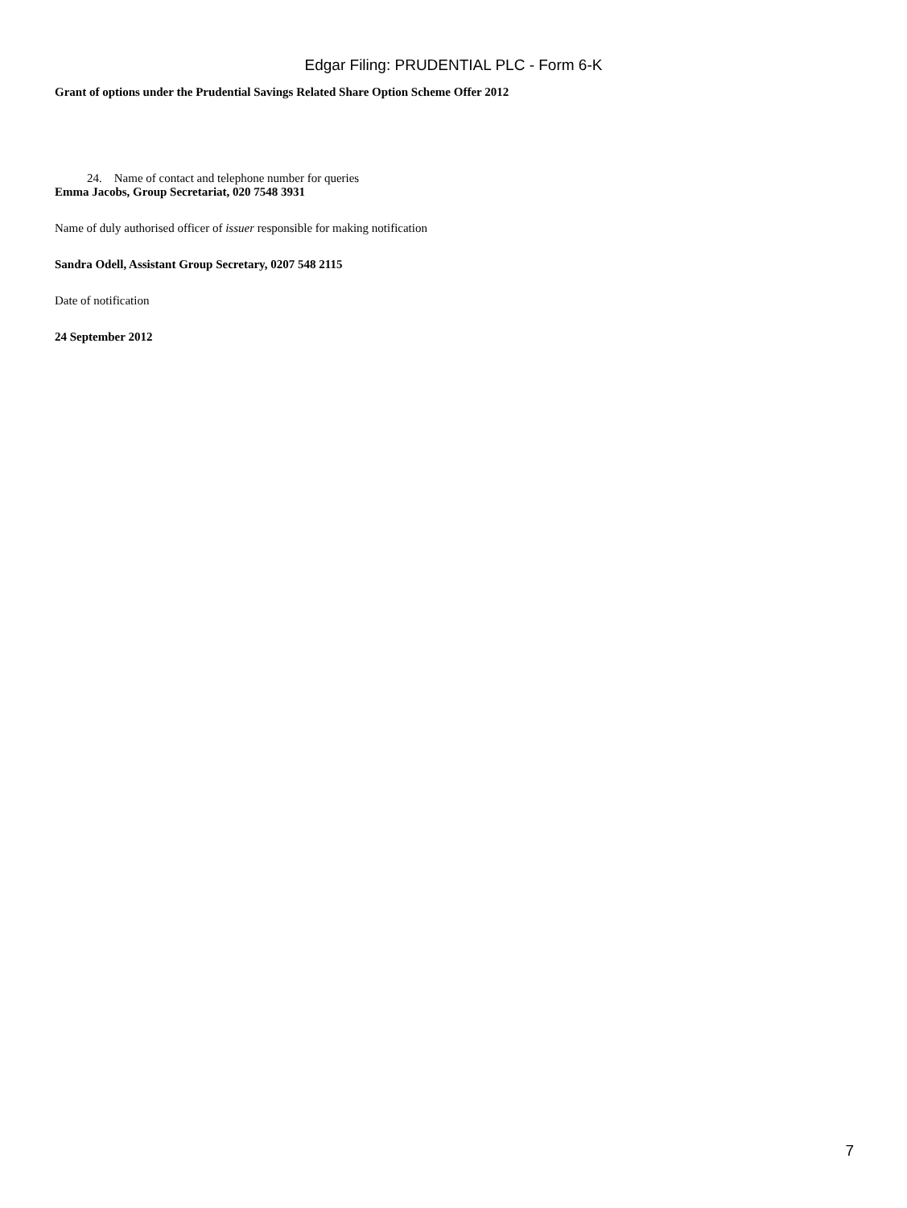Edgar Filing: PRUDENTIAL PLC - Form 6-K
Grant of options under the Prudential Savings Related Share Option Scheme Offer 2012
24. Name of contact and telephone number for queries
Emma Jacobs, Group Secretariat, 020 7548 3931
Name of duly authorised officer of issuer responsible for making notification
Sandra Odell, Assistant Group Secretary, 0207 548 2115
Date of notification
24 September 2012
7